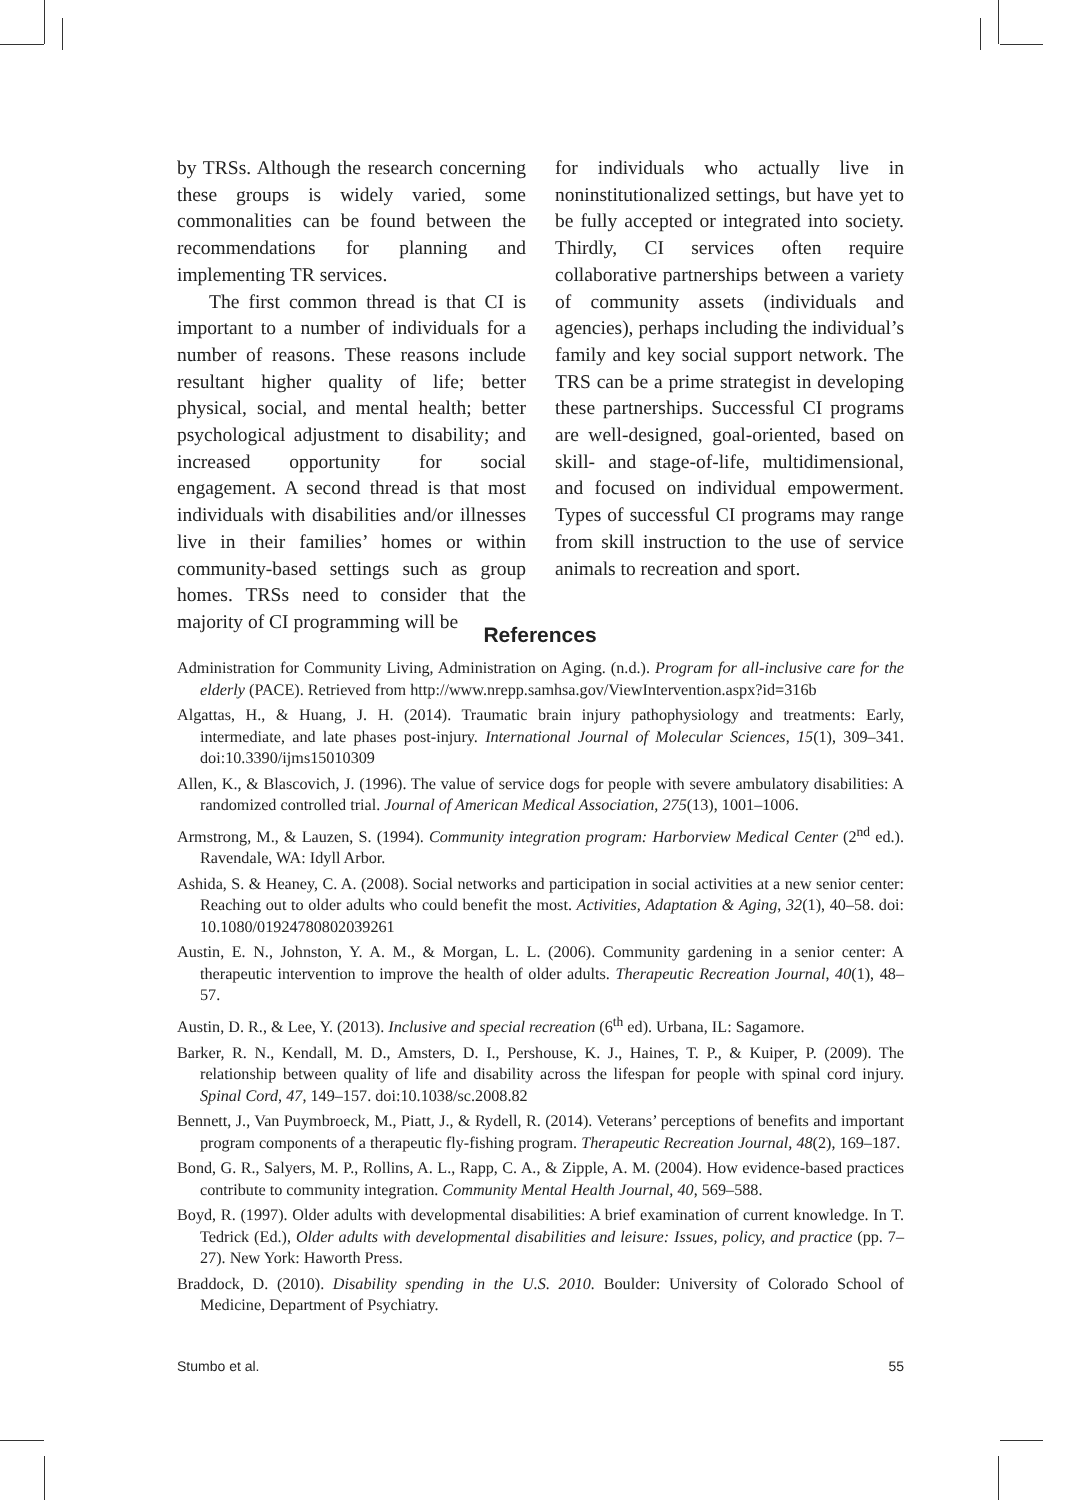by TRSs. Although the research concerning these groups is widely varied, some commonalities can be found between the recommendations for planning and implementing TR services.
The first common thread is that CI is important to a number of individuals for a number of reasons. These reasons include resultant higher quality of life; better physical, social, and mental health; better psychological adjustment to disability; and increased opportunity for social engagement. A second thread is that most individuals with disabilities and/or illnesses live in their families’ homes or within community-based settings such as group homes. TRSs need to consider that the majority of CI programming will be
for individuals who actually live in noninstitutionalized settings, but have yet to be fully accepted or integrated into society. Thirdly, CI services often require collaborative partnerships between a variety of community assets (individuals and agencies), perhaps including the individual’s family and key social support network. The TRS can be a prime strategist in developing these partnerships. Successful CI programs are well-designed, goal-oriented, based on skill- and stage-of-life, multidimensional, and focused on individual empowerment. Types of successful CI programs may range from skill instruction to the use of service animals to recreation and sport.
References
Administration for Community Living, Administration on Aging. (n.d.). Program for all-inclusive care for the elderly (PACE). Retrieved from http://www.nrepp.samhsa.gov/ViewIntervention.aspx?id=316b
Algattas, H., & Huang, J. H. (2014). Traumatic brain injury pathophysiology and treatments: Early, intermediate, and late phases post-injury. International Journal of Molecular Sciences, 15(1), 309–341. doi:10.3390/ijms15010309
Allen, K., & Blascovich, J. (1996). The value of service dogs for people with severe ambulatory disabilities: A randomized controlled trial. Journal of American Medical Association, 275(13), 1001–1006.
Armstrong, M., & Lauzen, S. (1994). Community integration program: Harborview Medical Center (2<sup>nd</sup> ed.). Ravendale, WA: Idyll Arbor.
Ashida, S. & Heaney, C. A. (2008). Social networks and participation in social activities at a new senior center: Reaching out to older adults who could benefit the most. Activities, Adaptation & Aging, 32(1), 40–58. doi: 10.1080/01924780802039261
Austin, E. N., Johnston, Y. A. M., & Morgan, L. L. (2006). Community gardening in a senior center: A therapeutic intervention to improve the health of older adults. Therapeutic Recreation Journal, 40(1), 48–57.
Austin, D. R., & Lee, Y. (2013). Inclusive and special recreation (6<sup>th</sup> ed). Urbana, IL: Sagamore.
Barker, R. N., Kendall, M. D., Amsters, D. I., Pershouse, K. J., Haines, T. P., & Kuiper, P. (2009). The relationship between quality of life and disability across the lifespan for people with spinal cord injury. Spinal Cord, 47, 149–157. doi:10.1038/sc.2008.82
Bennett, J., Van Puymbroeck, M., Piatt, J., & Rydell, R. (2014). Veterans’ perceptions of benefits and important program components of a therapeutic fly-fishing program. Therapeutic Recreation Journal, 48(2), 169–187.
Bond, G. R., Salyers, M. P., Rollins, A. L., Rapp, C. A., & Zipple, A. M. (2004). How evidence-based practices contribute to community integration. Community Mental Health Journal, 40, 569–588.
Boyd, R. (1997). Older adults with developmental disabilities: A brief examination of current knowledge. In T. Tedrick (Ed.), Older adults with developmental disabilities and leisure: Issues, policy, and practice (pp. 7–27). New York: Haworth Press.
Braddock, D. (2010). Disability spending in the U.S. 2010. Boulder: University of Colorado School of Medicine, Department of Psychiatry.
Stumbo et al. 55